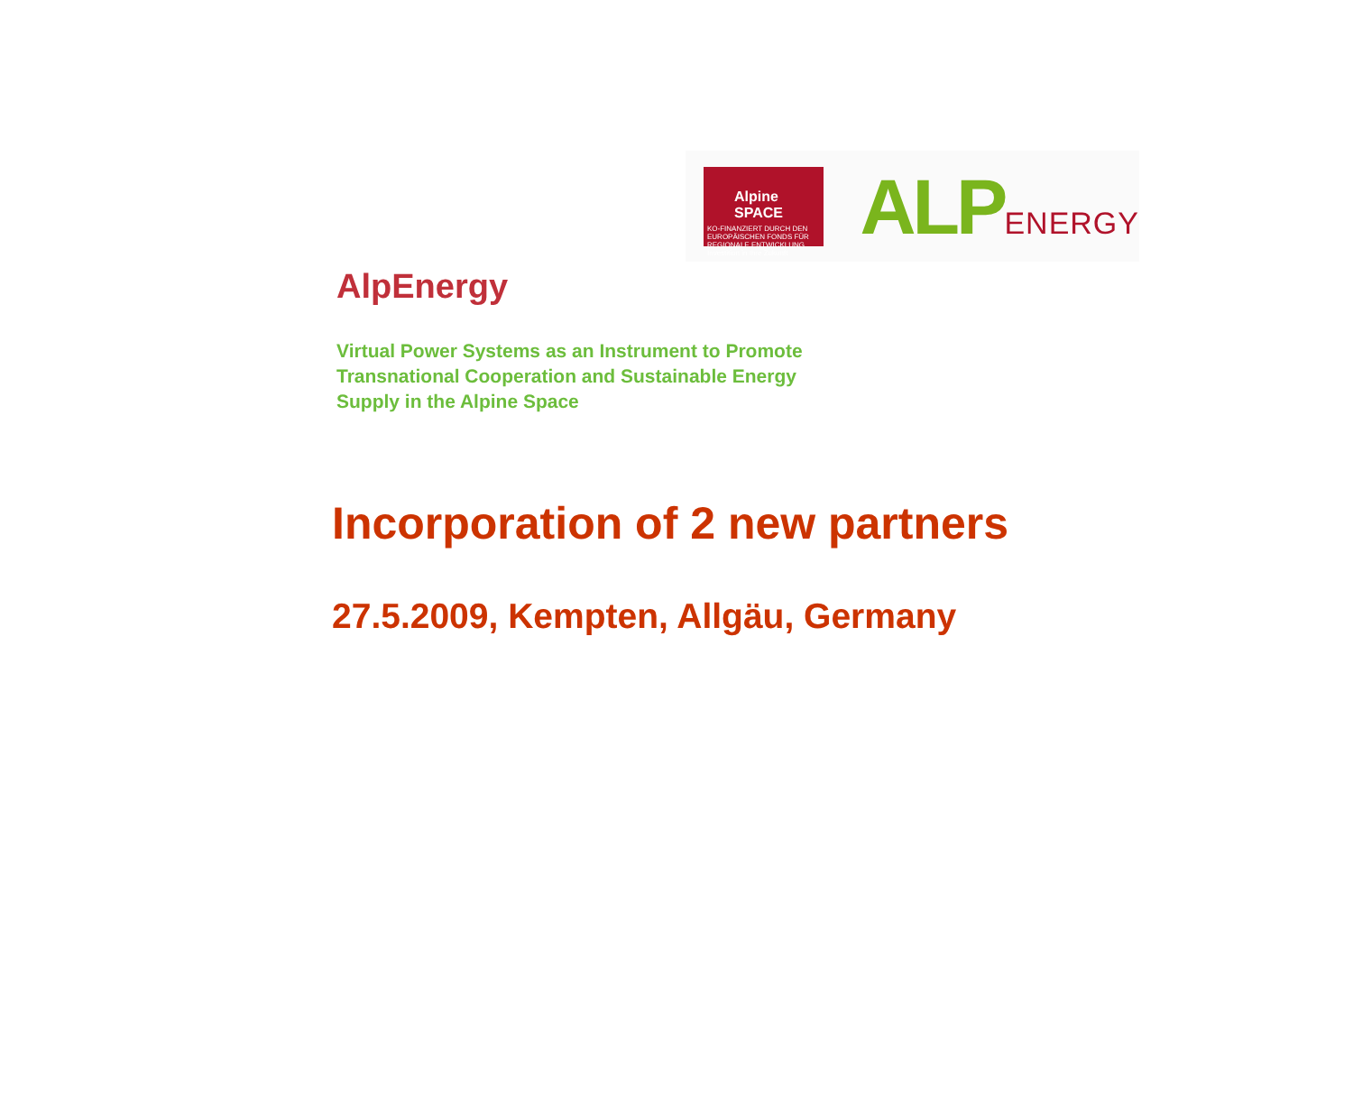Alpine SPACE
KO-FINANZIERT DURCH DEN EUROPÄISCHEN FONDS FÜR REGIONALE ENTWICKLUNG
Investition in Ihre Zukunft
ALPENERGY
AlpEnergy
Virtual Power Systems as an Instrument to Promote
Transnational Cooperation and Sustainable Energy
Supply in the Alpine Space
Incorporation of 2 new partners
27.5.2009, Kempten, Allgäu, Germany